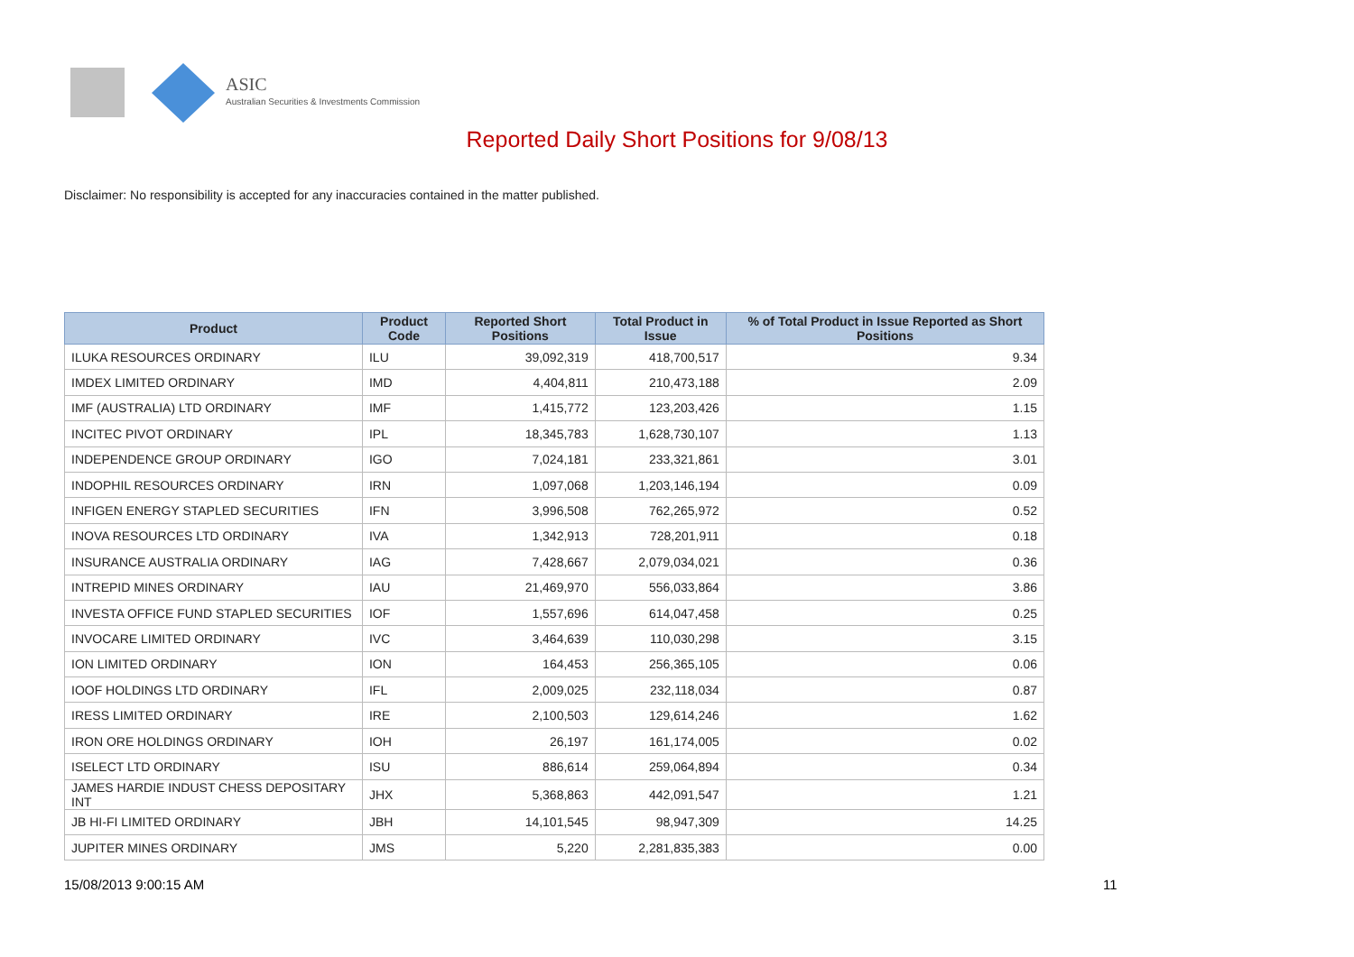ASIC
Australian Securities & Investments Commission
Reported Daily Short Positions for 9/08/13
Disclaimer: No responsibility is accepted for any inaccuracies contained in the matter published.
| Product | Product Code | Reported Short Positions | Total Product in Issue | % of Total Product in Issue Reported as Short Positions |
| --- | --- | --- | --- | --- |
| ILUKA RESOURCES ORDINARY | ILU | 39,092,319 | 418,700,517 | 9.34 |
| IMDEX LIMITED ORDINARY | IMD | 4,404,811 | 210,473,188 | 2.09 |
| IMF (AUSTRALIA) LTD ORDINARY | IMF | 1,415,772 | 123,203,426 | 1.15 |
| INCITEC PIVOT ORDINARY | IPL | 18,345,783 | 1,628,730,107 | 1.13 |
| INDEPENDENCE GROUP ORDINARY | IGO | 7,024,181 | 233,321,861 | 3.01 |
| INDOPHIL RESOURCES ORDINARY | IRN | 1,097,068 | 1,203,146,194 | 0.09 |
| INFIGEN ENERGY STAPLED SECURITIES | IFN | 3,996,508 | 762,265,972 | 0.52 |
| INOVA RESOURCES LTD ORDINARY | IVA | 1,342,913 | 728,201,911 | 0.18 |
| INSURANCE AUSTRALIA ORDINARY | IAG | 7,428,667 | 2,079,034,021 | 0.36 |
| INTREPID MINES ORDINARY | IAU | 21,469,970 | 556,033,864 | 3.86 |
| INVESTA OFFICE FUND STAPLED SECURITIES | IOF | 1,557,696 | 614,047,458 | 0.25 |
| INVOCARE LIMITED ORDINARY | IVC | 3,464,639 | 110,030,298 | 3.15 |
| ION LIMITED ORDINARY | ION | 164,453 | 256,365,105 | 0.06 |
| IOOF HOLDINGS LTD ORDINARY | IFL | 2,009,025 | 232,118,034 | 0.87 |
| IRESS LIMITED ORDINARY | IRE | 2,100,503 | 129,614,246 | 1.62 |
| IRON ORE HOLDINGS ORDINARY | IOH | 26,197 | 161,174,005 | 0.02 |
| ISELECT LTD ORDINARY | ISU | 886,614 | 259,064,894 | 0.34 |
| JAMES HARDIE INDUST CHESS DEPOSITARY INT | JHX | 5,368,863 | 442,091,547 | 1.21 |
| JB HI-FI LIMITED ORDINARY | JBH | 14,101,545 | 98,947,309 | 14.25 |
| JUPITER MINES ORDINARY | JMS | 5,220 | 2,281,835,383 | 0.00 |
15/08/2013 9:00:15 AM 11